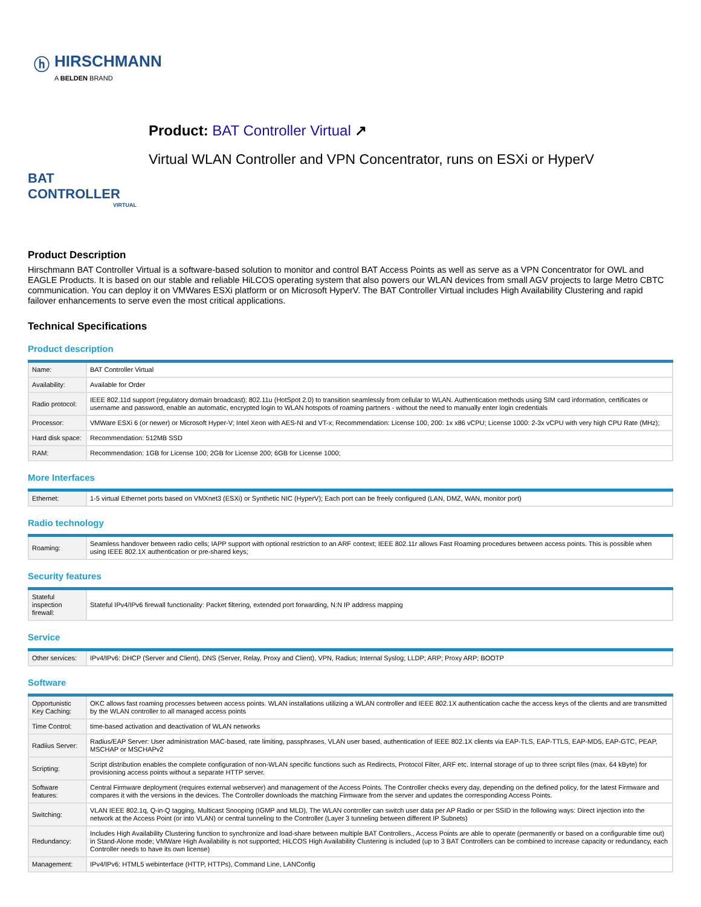ⓗ HIRSCHMANN
A BELDEN BRAND
BAT CONTROLLER
VIRTUAL
Product: BAT Controller Virtual ↗
Virtual WLAN Controller and VPN Concentrator, runs on ESXi or HyperV
Product Description
Hirschmann BAT Controller Virtual is a software-based solution to monitor and control BAT Access Points as well as serve as a VPN Concentrator for OWL and EAGLE Products. It is based on our stable and reliable HiLCOS operating system that also powers our WLAN devices from small AGV projects to large Metro CBTC communication. You can deploy it on VMWares ESXi platform or on Microsoft HyperV. The BAT Controller Virtual includes High Availability Clustering and rapid failover enhancements to serve even the most critical applications.
Technical Specifications
Product description
| Name: | BAT Controller Virtual |
| Availability: | Available for Order |
| Radio protocol: | IEEE 802.11d support (regulatory domain broadcast); 802.11u (HotSpot 2.0) to transition seamlessly from cellular to WLAN. Authentication methods using SIM card information, certificates or username and password, enable an automatic, encrypted login to WLAN hotspots of roaming partners - without the need to manually enter login credentials |
| Processor: | VMWare ESXi 6 (or newer) or Microsoft Hyper-V; Intel Xeon with AES-NI and VT-x; Recommendation: License 100, 200: 1x x86 vCPU; License 1000: 2-3x vCPU with very high CPU Rate (MHz); |
| Hard disk space: | Recommendation: 512MB SSD |
| RAM: | Recommendation: 1GB for License 100; 2GB for License 200; 6GB for License 1000; |
More Interfaces
| Ethernet: | 1-5 virtual Ethernet ports based on VMXnet3 (ESXi) or Synthetic NIC (HyperV); Each port can be freely configured (LAN, DMZ, WAN, monitor port) |
Radio technology
| Roaming: | Seamless handover between radio cells; IAPP support with optional restriction to an ARF context; IEEE 802.11r allows Fast Roaming procedures between access points. This is possible when using IEEE 802.1X authentication or pre-shared keys; |
Security features
| Stateful inspection firewall: | Stateful IPv4/IPv6 firewall functionality: Packet filtering, extended port forwarding, N:N IP address mapping |
Service
| Other services: | IPv4/IPv6: DHCP (Server and Client), DNS (Server, Relay, Proxy and Client), VPN, Radius; Internal Syslog; LLDP; ARP; Proxy ARP; BOOTP |
Software
| Opportunistic Key Caching: | OKC allows fast roaming processes between access points. WLAN installations utilizing a WLAN controller and IEEE 802.1X authentication cache the access keys of the clients and are transmitted by the WLAN controller to all managed access points |
| Time Control: | time-based activation and deactivation of WLAN networks |
| Radiius Server: | Radius/EAP Server: User administration MAC-based, rate limiting, passphrases, VLAN user based, authentication of IEEE 802.1X clients via EAP-TLS, EAP-TTLS, EAP-MD5, EAP-GTC, PEAP, MSCHAP or MSCHAPv2 |
| Scripting: | Script distribution enables the complete configuration of non-WLAN specific functions such as Redirects, Protocol Filter, ARF etc. Internal storage of up to three script files (max. 64 kByte) for provisioning access points without a separate HTTP server. |
| Software features: | Central Firmware deployment (requires external webserver) and management of the Access Points. The Controller checks every day, depending on the defined policy, for the latest Firmware and compares it with the versions in the devices. The Controller downloads the matching Firmware from the server and updates the corresponding Access Points. |
| Switching: | VLAN IEEE 802.1q, Q-in-Q tagging, Multicast Snooping (IGMP and MLD), The WLAN controller can switch user data per AP Radio or per SSID in the following ways: Direct injection into the network at the Access Point (or into VLAN) or central tunneling to the Controller (Layer 3 tunneling between different IP Subnets) |
| Redundancy: | Includes High Availability Clustering function to synchronize and load-share between multiple BAT Controllers., Access Points are able to operate (permanently or based on a configurable time out) in Stand-Alone mode; VMWare High Availability is not supported; HiLCOS High Availability Clustering is included (up to 3 BAT Controllers can be combined to increase capacity or redundancy, each Controller needs to have its own license) |
| Management: | IPv4/IPv6: HTML5 webinterface (HTTP, HTTPs), Command Line, LANConfig |